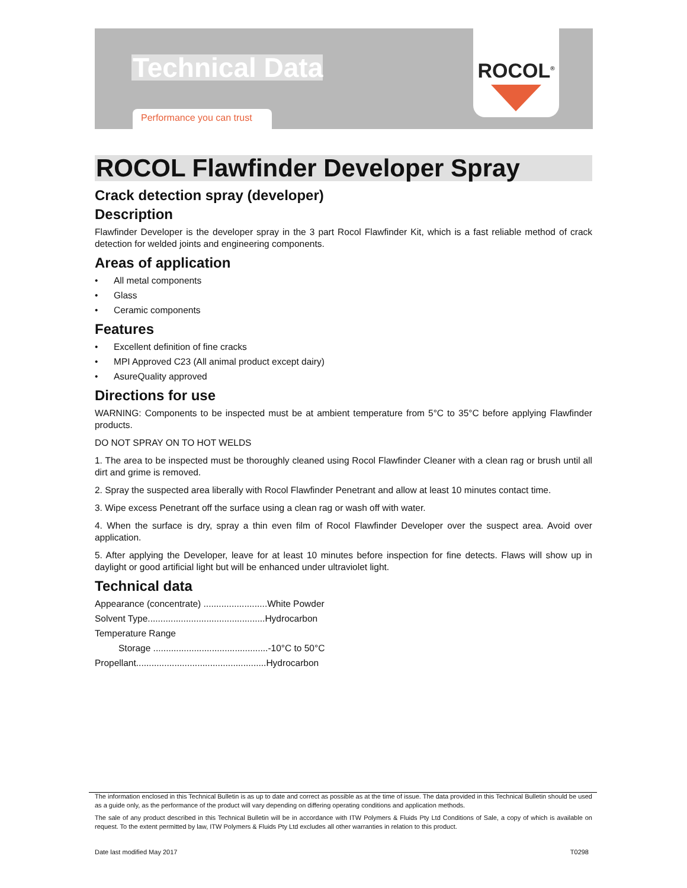Technical Data
Performance you can trust
ROCOL<sup>®</sup>
ROCOL Flawfinder Developer Spray
Crack detection spray (developer)
Description
Flawfinder Developer is the developer spray in the 3 part Rocol Flawfinder Kit, which is a fast reliable method of crack detection for welded joints and engineering components.
Areas of application
• All metal components
• Glass
• Ceramic components
Features
• Excellent definition of fine cracks
• MPI Approved C23 (All animal product except dairy)
• AsureQuality approved
Directions for use
WARNING: Components to be inspected must be at ambient temperature from 5°C to 35°C before applying Flawfinder products.
DO NOT SPRAY ON TO HOT WELDS
1. The area to be inspected must be thoroughly cleaned using Rocol Flawfinder Cleaner with a clean rag or brush until all dirt and grime is removed.
2. Spray the suspected area liberally with Rocol Flawfinder Penetrant and allow at least 10 minutes contact time.
3. Wipe excess Penetrant off the surface using a clean rag or wash off with water.
4. When the surface is dry, spray a thin even film of Rocol Flawfinder Developer over the suspect area. Avoid over application.
5. After applying the Developer, leave for at least 10 minutes before inspection for fine detects. Flaws will show up in daylight or good artificial light but will be enhanced under ultraviolet light.
Technical data
Appearance (concentrate) .........................White Powder
Solvent Type..............................................Hydrocarbon
Temperature Range
Storage .............................................-10°C to 50°C
Propellant...................................................Hydrocarbon
The information enclosed in this Technical Bulletin is as up to date and correct as possible as at the time of issue. The data provided in this Technical Bulletin should be used as a guide only, as the performance of the product will vary depending on differing operating conditions and application methods.
The sale of any product described in this Technical Bulletin will be in accordance with ITW Polymers & Fluids Pty Ltd Conditions of Sale, a copy of which is available on request. To the extent permitted by law, ITW Polymers & Fluids Pty Ltd excludes all other warranties in relation to this product.
Date last modified May 2017 T0298